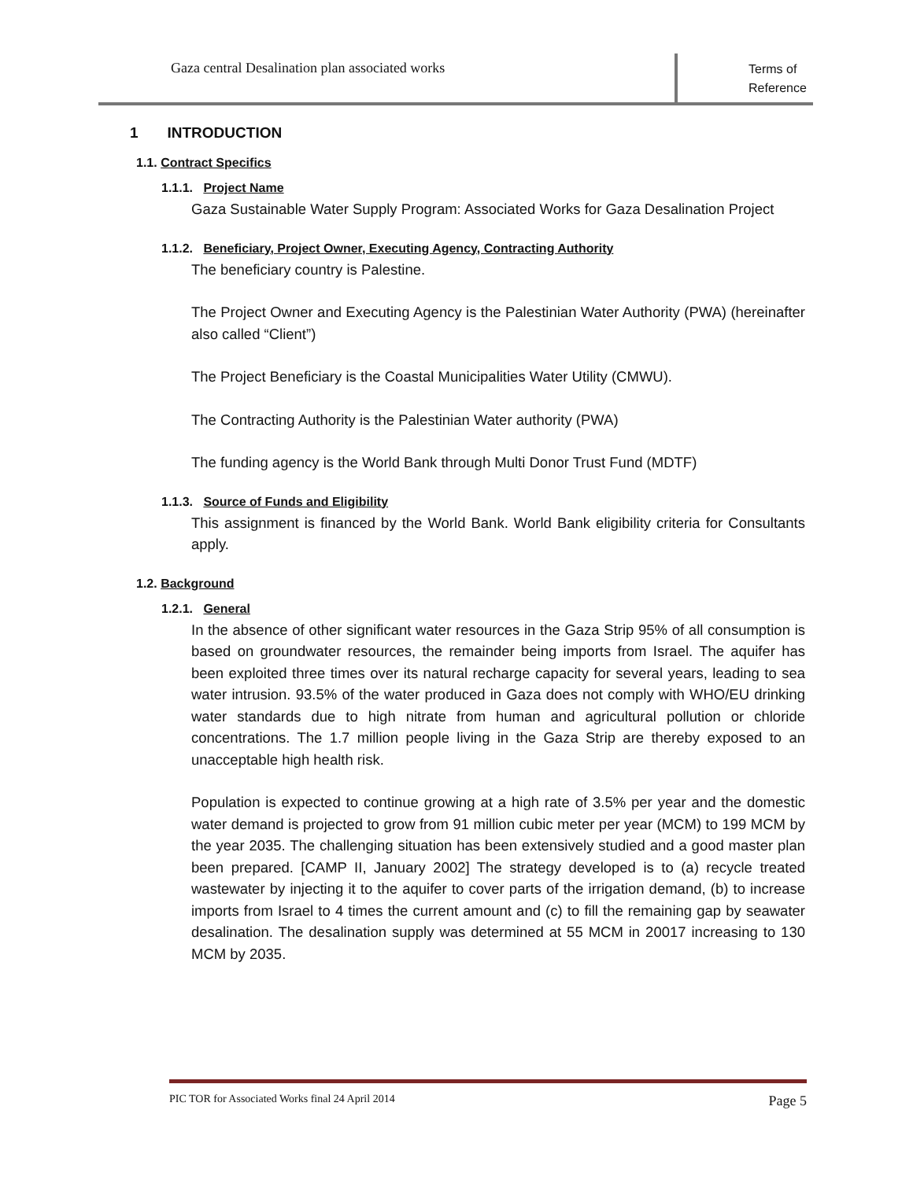Gaza central Desalination plan associated works
Terms of Reference
1 INTRODUCTION
1.1. Contract Specifics
1.1.1. Project Name
Gaza Sustainable Water Supply Program: Associated Works for Gaza Desalination Project
1.1.2. Beneficiary, Project Owner, Executing Agency, Contracting Authority
The beneficiary country is Palestine.
The Project Owner and Executing Agency is the Palestinian Water Authority (PWA) (hereinafter also called “Client”)
The Project Beneficiary is the Coastal Municipalities Water Utility (CMWU).
The Contracting Authority is the Palestinian Water authority (PWA)
The funding agency is the World Bank through Multi Donor Trust Fund (MDTF)
1.1.3. Source of Funds and Eligibility
This assignment is financed by the World Bank. World Bank eligibility criteria for Consultants apply.
1.2. Background
1.2.1. General
In the absence of other significant water resources in the Gaza Strip 95% of all consumption is based on groundwater resources, the remainder being imports from Israel. The aquifer has been exploited three times over its natural recharge capacity for several years, leading to sea water intrusion. 93.5% of the water produced in Gaza does not comply with WHO/EU drinking water standards due to high nitrate from human and agricultural pollution or chloride concentrations. The 1.7 million people living in the Gaza Strip are thereby exposed to an unacceptable high health risk.
Population is expected to continue growing at a high rate of 3.5% per year and the domestic water demand is projected to grow from 91 million cubic meter per year (MCM) to 199 MCM by the year 2035. The challenging situation has been extensively studied and a good master plan been prepared. [CAMP II, January 2002] The strategy developed is to (a) recycle treated wastewater by injecting it to the aquifer to cover parts of the irrigation demand, (b) to increase imports from Israel to 4 times the current amount and (c) to fill the remaining gap by seawater desalination. The desalination supply was determined at 55 MCM in 20017 increasing to 130 MCM by 2035.
PIC TOR for Associated Works final 24 April 2014 Page 5